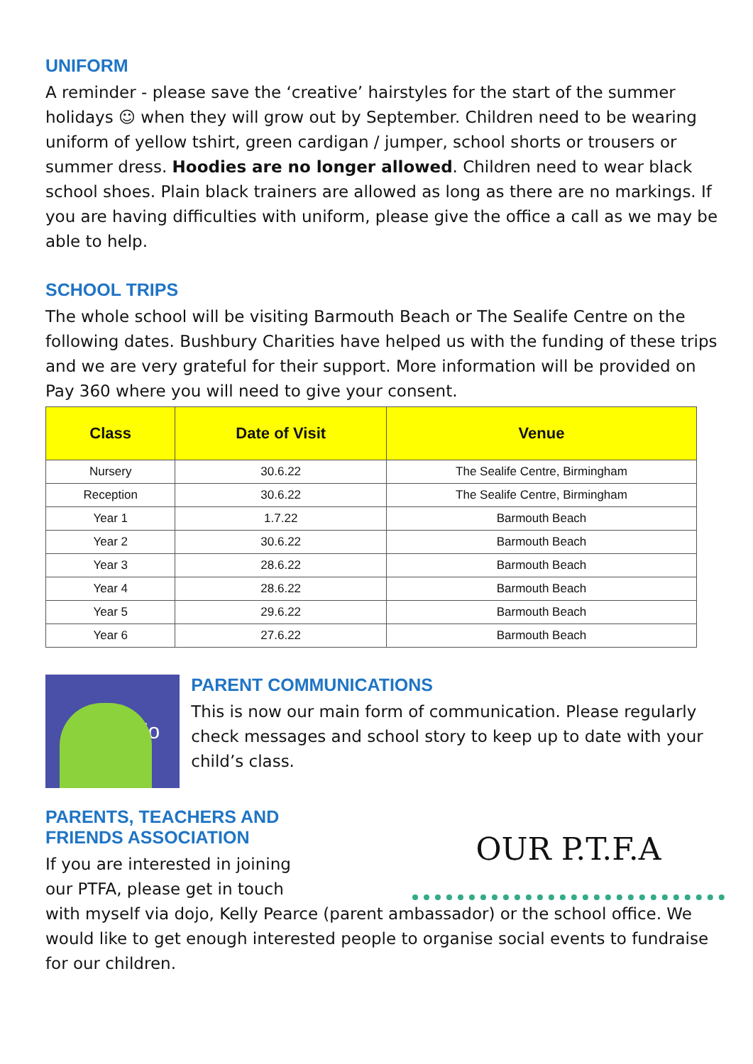UNIFORM
A reminder - please save the ‘creative’ hairstyles for the start of the summer holidays ☺ when they will grow out by September. Children need to be wearing uniform of yellow tshirt, green cardigan / jumper, school shorts or trousers or summer dress. Hoodies are no longer allowed. Children need to wear black school shoes. Plain black trainers are allowed as long as there are no markings. If you are having difficulties with uniform, please give the office a call as we may be able to help.
SCHOOL TRIPS
The whole school will be visiting Barmouth Beach or The Sealife Centre on the following dates. Bushbury Charities have helped us with the funding of these trips and we are very grateful for their support. More information will be provided on Pay 360 where you will need to give your consent.
| Class | Date of Visit | Venue |
| --- | --- | --- |
| Nursery | 30.6.22 | The Sealife Centre, Birmingham |
| Reception | 30.6.22 | The Sealife Centre, Birmingham |
| Year 1 | 1.7.22 | Barmouth Beach |
| Year 2 | 30.6.22 | Barmouth Beach |
| Year 3 | 28.6.22 | Barmouth Beach |
| Year 4 | 28.6.22 | Barmouth Beach |
| Year 5 | 29.6.22 | Barmouth Beach |
| Year 6 | 27.6.22 | Barmouth Beach |
ClassDojo
PARENT COMMUNICATIONS
This is now our main form of communication. Please regularly check messages and school story to keep up to date with your child’s class.
PARENTS, TEACHERS AND
FRIENDS ASSOCIATION
If you are interested in joining
our PTFA, please get in touch
OUR P.T.F.A
with myself via dojo, Kelly Pearce (parent ambassador) or the school office. We would like to get enough interested people to organise social events to fundraise for our children.